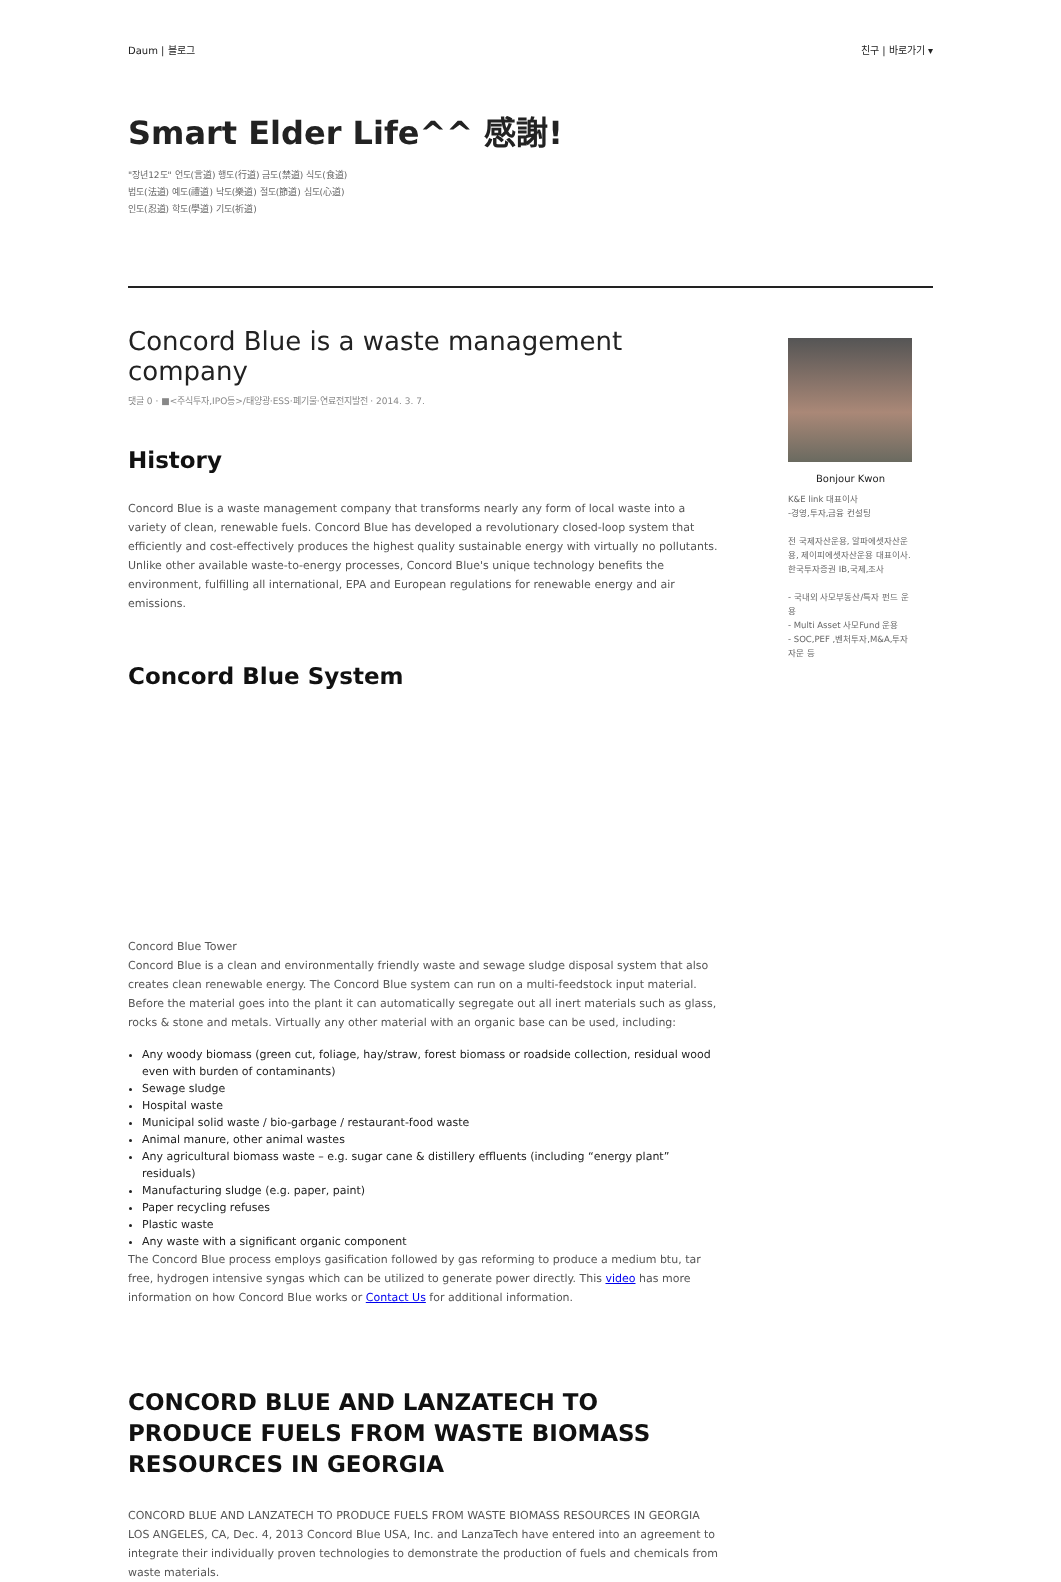Daum | 블로그 친구 | 바로가기 ▾
Smart Elder Life^^ 感謝!
"장년12도" 언도(言道) 행도(行道) 금도(禁道) 식도(食道) 법도(法道) 예도(禮道) 낙도(樂道) 절도(節道) 심도(心道) 인도(忍道) 학도(學道) 기도(祈道)
Concord Blue is a waste management company
댓글 0 · ■<주식투자,IPO등>/태양광·ESS·폐기물·연료전지발전 · 2014. 3. 7.
History
Concord Blue is a waste management company that transforms nearly any form of local waste into a variety of clean, renewable fuels. Concord Blue has developed a revolutionary closed-loop system that efficiently and cost-effectively produces the highest quality sustainable energy with virtually no pollutants. Unlike other available waste-to-energy processes, Concord Blue's unique technology benefits the environment, fulfilling all international, EPA and European regulations for renewable energy and air emissions.
Concord Blue System
Concord Blue Tower
Concord Blue is a clean and environmentally friendly waste and sewage sludge disposal system that also creates clean renewable energy. The Concord Blue system can run on a multi-feedstock input material. Before the material goes into the plant it can automatically segregate out all inert materials such as glass, rocks & stone and metals. Virtually any other material with an organic base can be used, including:
Any woody biomass (green cut, foliage, hay/straw, forest biomass or roadside collection, residual wood even with burden of contaminants)
Sewage sludge
Hospital waste
Municipal solid waste / bio-garbage / restaurant-food waste
Animal manure, other animal wastes
Any agricultural biomass waste – e.g. sugar cane & distillery effluents (including “energy plant” residuals)
Manufacturing sludge (e.g. paper, paint)
Paper recycling refuses
Plastic waste
Any waste with a significant organic component
The Concord Blue process employs gasification followed by gas reforming to produce a medium btu, tar free, hydrogen intensive syngas which can be utilized to generate power directly. This video has more information on how Concord Blue works or Contact Us for additional information.
CONCORD BLUE AND LANZATECH TO PRODUCE FUELS FROM WASTE BIOMASS RESOURCES IN GEORGIA
CONCORD BLUE AND LANZATECH TO PRODUCE FUELS FROM WASTE BIOMASS RESOURCES IN GEORGIA
LOS ANGELES, CA, Dec. 4, 2013 Concord Blue USA, Inc. and LanzaTech have entered into an agreement to integrate their individually proven technologies to demonstrate the production of fuels and chemicals from waste materials.
Bonjour Kwon
K&E link 대표이사
-경영,투자,금융 컨설팅
전 국제자산운용, 알파에셋자산운용, 제이피에셋자산운용 대표이사.한국투자증권 IB,국제,조사
- 국내외 사모부동산/특자 펀드 운용
- Multi Asset 사모Fund 운용
- SOC,PEF ,벤처투자,M&A,투자자문 등